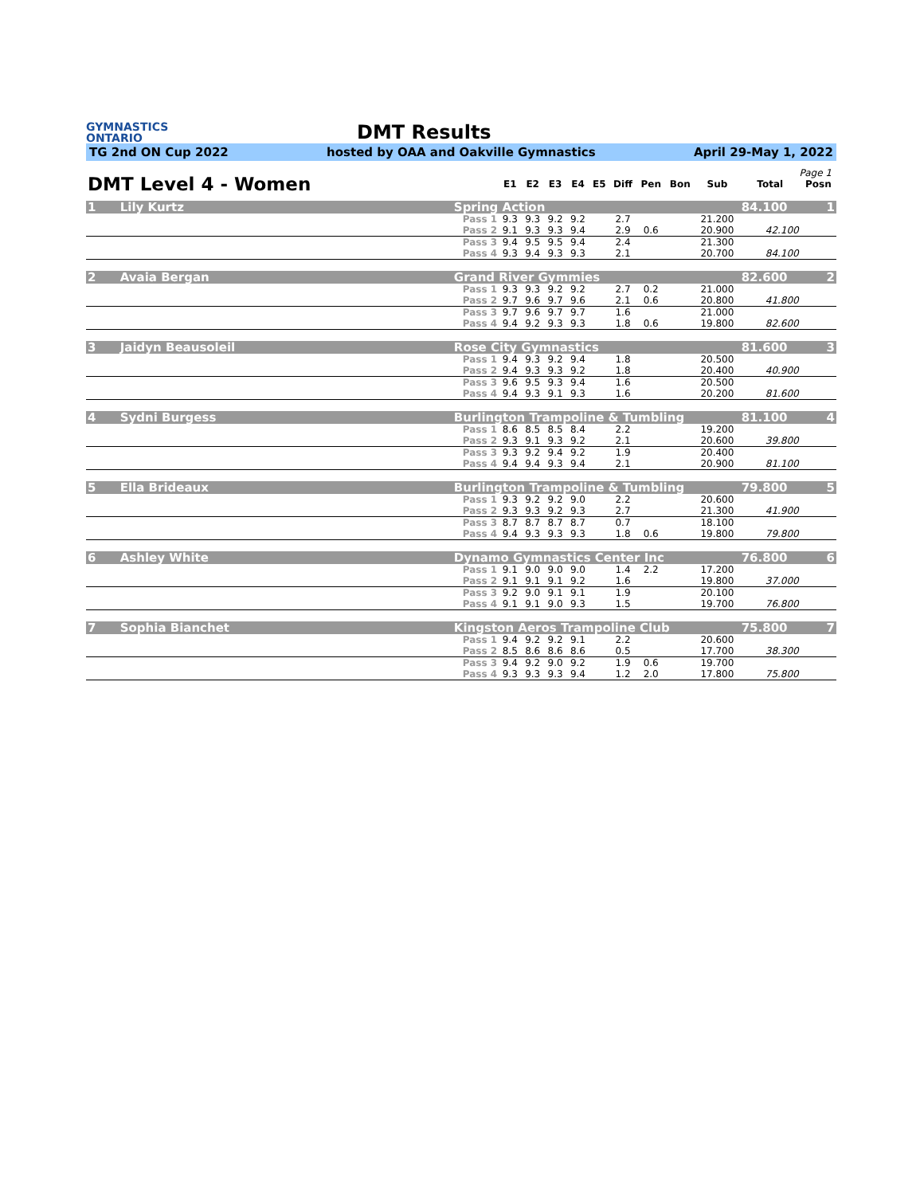GYMNASTICS
ONTARIO
DMT Results
TG 2nd ON Cup 2022 hosted by OAA and Oakville Gymnastics April 29-May 1, 2022
Page 1
| DMT Level 4 - Women | | | E1 | E2 | E3 | E4 | E5 | Diff | Pen | Bon | Sub | Total | Posn |
| --- | --- | --- | --- | --- | --- | --- | --- | --- | --- | --- | --- | --- | --- |
| 1 | Lily Kurtz | Spring Action | | | | | | | | | | 84.100 | 1 |
| | | Pass 1 | 9.3 | 9.3 | 9.2 | 9.2 | | 2.7 | | | 21.200 | | |
| | | Pass 2 | 9.1 | 9.3 | 9.3 | 9.4 | | 2.9 | 0.6 | | 20.900 | 42.100 | |
| | | Pass 3 | 9.4 | 9.5 | 9.5 | 9.4 | | 2.4 | | | 21.300 | | |
| | | Pass 4 | 9.3 | 9.4 | 9.3 | 9.3 | | 2.1 | | | 20.700 | 84.100 | |
| 2 | Avaia Bergan | Grand River Gymmies | | | | | | | | | | 82.600 | 2 |
| | | Pass 1 | 9.3 | 9.3 | 9.2 | 9.2 | | 2.7 | 0.2 | | 21.000 | | |
| | | Pass 2 | 9.7 | 9.6 | 9.7 | 9.6 | | 2.1 | 0.6 | | 20.800 | 41.800 | |
| | | Pass 3 | 9.7 | 9.6 | 9.7 | 9.7 | | 1.6 | | | 21.000 | | |
| | | Pass 4 | 9.4 | 9.2 | 9.3 | 9.3 | | 1.8 | 0.6 | | 19.800 | 82.600 | |
| 3 | Jaidyn Beausoleil | Rose City Gymnastics | | | | | | | | | | 81.600 | 3 |
| | | Pass 1 | 9.4 | 9.3 | 9.2 | 9.4 | | 1.8 | | | 20.500 | | |
| | | Pass 2 | 9.4 | 9.3 | 9.3 | 9.2 | | 1.8 | | | 20.400 | 40.900 | |
| | | Pass 3 | 9.6 | 9.5 | 9.3 | 9.4 | | 1.6 | | | 20.500 | | |
| | | Pass 4 | 9.4 | 9.3 | 9.1 | 9.3 | | 1.6 | | | 20.200 | 81.600 | |
| 4 | Sydni Burgess | Burlington Trampoline & Tumbling | | | | | | | | | | 81.100 | 4 |
| | | Pass 1 | 8.6 | 8.5 | 8.5 | 8.4 | | 2.2 | | | 19.200 | | |
| | | Pass 2 | 9.3 | 9.1 | 9.3 | 9.2 | | 2.1 | | | 20.600 | 39.800 | |
| | | Pass 3 | 9.3 | 9.2 | 9.4 | 9.2 | | 1.9 | | | 20.400 | | |
| | | Pass 4 | 9.4 | 9.4 | 9.3 | 9.4 | | 2.1 | | | 20.900 | 81.100 | |
| 5 | Ella Brideaux | Burlington Trampoline & Tumbling | | | | | | | | | | 79.800 | 5 |
| | | Pass 1 | 9.3 | 9.2 | 9.2 | 9.0 | | 2.2 | | | 20.600 | | |
| | | Pass 2 | 9.3 | 9.3 | 9.2 | 9.3 | | 2.7 | | | 21.300 | 41.900 | |
| | | Pass 3 | 8.7 | 8.7 | 8.7 | 8.7 | | 0.7 | | | 18.100 | | |
| | | Pass 4 | 9.4 | 9.3 | 9.3 | 9.3 | | 1.8 | 0.6 | | 19.800 | 79.800 | |
| 6 | Ashley White | Dynamo Gymnastics Center Inc | | | | | | | | | | 76.800 | 6 |
| | | Pass 1 | 9.1 | 9.0 | 9.0 | 9.0 | | 1.4 | 2.2 | | 17.200 | | |
| | | Pass 2 | 9.1 | 9.1 | 9.1 | 9.2 | | 1.6 | | | 19.800 | 37.000 | |
| | | Pass 3 | 9.2 | 9.0 | 9.1 | 9.1 | | 1.9 | | | 20.100 | | |
| | | Pass 4 | 9.1 | 9.1 | 9.0 | 9.3 | | 1.5 | | | 19.700 | 76.800 | |
| 7 | Sophia Bianchet | Kingston Aeros Trampoline Club | | | | | | | | | | 75.800 | 7 |
| | | Pass 1 | 9.4 | 9.2 | 9.2 | 9.1 | | 2.2 | | | 20.600 | | |
| | | Pass 2 | 8.5 | 8.6 | 8.6 | 8.6 | | 0.5 | | | 17.700 | 38.300 | |
| | | Pass 3 | 9.4 | 9.2 | 9.0 | 9.2 | | 1.9 | 0.6 | | 19.700 | | |
| | | Pass 4 | 9.3 | 9.3 | 9.3 | 9.4 | | 1.2 | 2.0 | | 17.800 | 75.800 | |